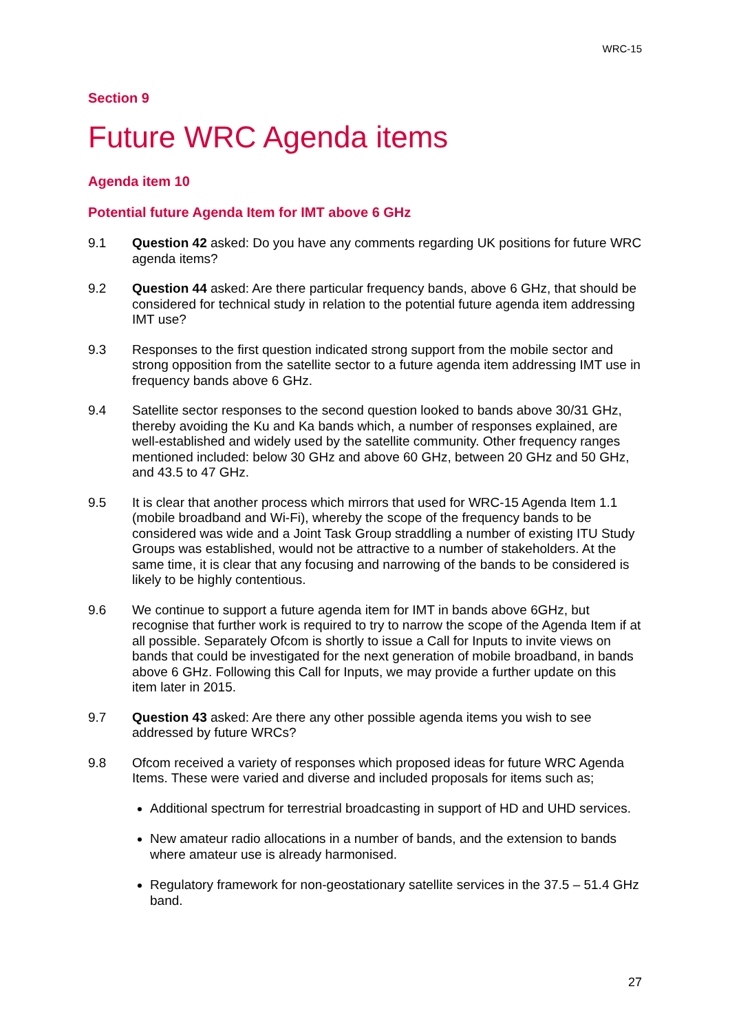WRC-15
Section 9
Future WRC Agenda items
Agenda item 10
Potential future Agenda Item for IMT above 6 GHz
9.1 Question 42 asked: Do you have any comments regarding UK positions for future WRC agenda items?
9.2 Question 44 asked: Are there particular frequency bands, above 6 GHz, that should be considered for technical study in relation to the potential future agenda item addressing IMT use?
9.3 Responses to the first question indicated strong support from the mobile sector and strong opposition from the satellite sector to a future agenda item addressing IMT use in frequency bands above 6 GHz.
9.4 Satellite sector responses to the second question looked to bands above 30/31 GHz, thereby avoiding the Ku and Ka bands which, a number of responses explained, are well-established and widely used by the satellite community. Other frequency ranges mentioned included: below 30 GHz and above 60 GHz, between 20 GHz and 50 GHz, and 43.5 to 47 GHz.
9.5 It is clear that another process which mirrors that used for WRC-15 Agenda Item 1.1 (mobile broadband and Wi-Fi), whereby the scope of the frequency bands to be considered was wide and a Joint Task Group straddling a number of existing ITU Study Groups was established, would not be attractive to a number of stakeholders. At the same time, it is clear that any focusing and narrowing of the bands to be considered is likely to be highly contentious.
9.6 We continue to support a future agenda item for IMT in bands above 6GHz, but recognise that further work is required to try to narrow the scope of the Agenda Item if at all possible. Separately Ofcom is shortly to issue a Call for Inputs to invite views on bands that could be investigated for the next generation of mobile broadband, in bands above 6 GHz. Following this Call for Inputs, we may provide a further update on this item later in 2015.
9.7 Question 43 asked: Are there any other possible agenda items you wish to see addressed by future WRCs?
9.8 Ofcom received a variety of responses which proposed ideas for future WRC Agenda Items. These were varied and diverse and included proposals for items such as;
Additional spectrum for terrestrial broadcasting in support of HD and UHD services.
New amateur radio allocations in a number of bands, and the extension to bands where amateur use is already harmonised.
Regulatory framework for non-geostationary satellite services in the 37.5 – 51.4 GHz band.
27